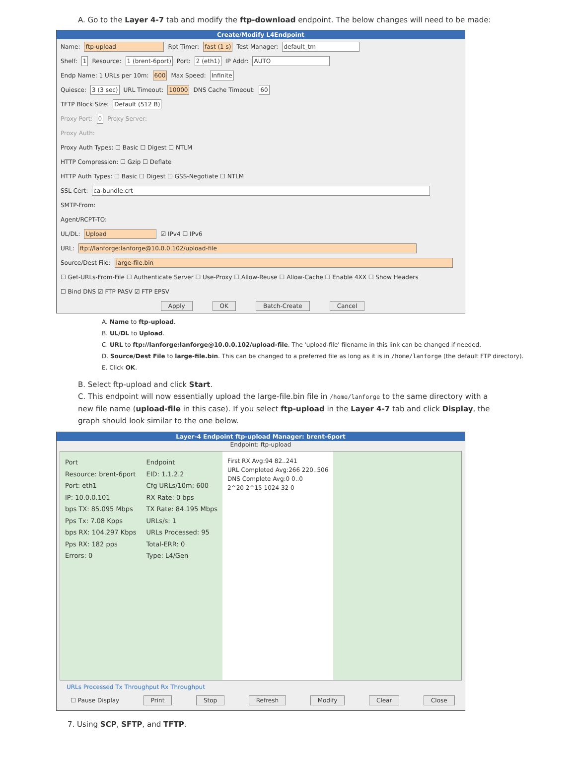A. Go to the Layer 4-7 tab and modify the ftp-download endpoint. The below changes will need to be made:
Create/Modify L4Endpoint
Name: ftp-upload Rpt Timer: fast (1 s) Test Manager: default_tm
Shelf: 1 Resource: 1 (brent-6port) Port: 2 (eth1) IP Addr: AUTO
Endp Name: 1 URLs per 10m: 600 Max Speed: Infinite
Quiesce: 3 (3 sec) URL Timeout: 10000 DNS Cache Timeout: 60
TFTP Block Size: Default (512 B)
Proxy Port: 0 Proxy Server:
Proxy Auth:
Proxy Auth Types: ☐ Basic ☐ Digest ☐ NTLM
HTTP Compression: ☐ Gzip ☐ Deflate
HTTP Auth Types: ☐ Basic ☐ Digest ☐ GSS-Negotiate ☐ NTLM
SSL Cert: ca-bundle.crt
SMTP-From:
Agent/RCPT-TO:
UL/DL: Upload ☑ IPv4 ☐ IPv6
URL: ftp://lanforge:lanforge@10.0.0.102/upload-file
Source/Dest File: large-file.bin
☐ Get-URLs-From-File ☐ Authenticate Server ☐ Use-Proxy ☐ Allow-Reuse ☐ Allow-Cache ☐ Enable 4XX ☐ Show Headers
☐ Bind DNS ☑ FTP PASV ☑ FTP EPSV
Apply OK Batch-Create Cancel
A. Name to ftp-upload.
B. UL/DL to Upload.
C. URL to ftp://lanforge:lanforge@10.0.0.102/upload-file. The 'upload-file' filename in this link can be changed if needed.
D. Source/Dest File to large-file.bin. This can be changed to a preferred file as long as it is in /home/lanforge (the default FTP directory).
E. Click OK.
B. Select ftp-upload and click Start.
C. This endpoint will now essentially upload the large-file.bin file in /home/lanforge to the same directory with a new file name (upload-file in this case). If you select ftp-upload in the Layer 4-7 tab and click Display, the graph should look similar to the one below.
Layer-4 Endpoint ftp-upload Manager: brent-6port
Endpoint: ftp-upload
Port
Resource: brent-6port
Port: eth1
IP: 10.0.0.101
bps TX: 85.095 Mbps
Pps Tx: 7.08 Kpps
bps RX: 104.297 Kbps
Pps RX: 182 pps
Errors: 0
Endpoint
EID: 1.1.2.2
Cfg URLs/10m: 600
RX Rate: 0 bps
TX Rate: 84.195 Mbps
URLs/s: 1
URLs Processed: 95
Total-ERR: 0
Type: L4/Gen
First RX Avg:94 82..241
URL Completed Avg:266 220..506
DNS Complete Avg:0 0..0
2^20 2^15 1024 32 0
URLs Processed Tx Throughput Rx Throughput
☐ Pause Display Print Stop Refresh Modify Clear Close
7. Using SCP, SFTP, and TFTP.